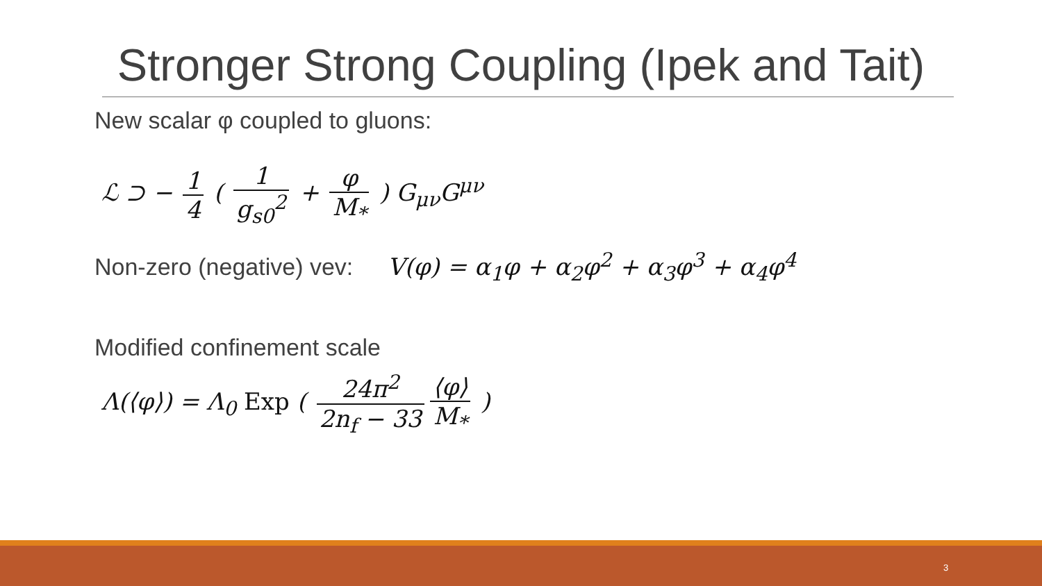Stronger Strong Coupling (Ipek and Tait)
New scalar φ coupled to gluons:
ℒ ⊃ − 1 4 ( 1 g<sub>s0</sub><sup>2</sup> + φ M<sub>*</sub> ) G<sub>μν</sub>G<sup>μν</sup>
Non-zero (negative) vev: V(φ) = α<sub>1</sub>φ + α<sub>2</sub>φ<sup>2</sup> + α<sub>3</sub>φ<sup>3</sup> + α<sub>4</sub>φ<sup>4</sup>
Modified confinement scale
Λ(⟨φ⟩) = Λ<sub>0</sub> Exp ( 24π<sup>2</sup> 2n<sub>f</sub> − 33 ⟨φ⟩ M<sub>*</sub> )
3